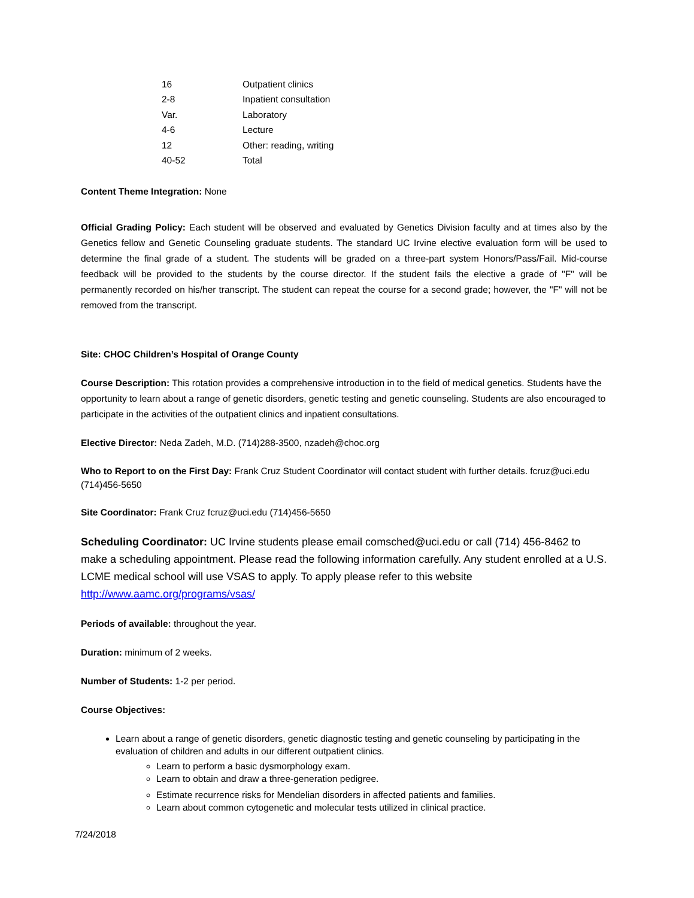| 16 | Outpatient clinics |
| 2-8 | Inpatient consultation |
| Var. | Laboratory |
| 4-6 | Lecture |
| 12 | Other: reading, writing |
| 40-52 | Total |
Content Theme Integration: None
Official Grading Policy: Each student will be observed and evaluated by Genetics Division faculty and at times also by the Genetics fellow and Genetic Counseling graduate students. The standard UC Irvine elective evaluation form will be used to determine the final grade of a student. The students will be graded on a three-part system Honors/Pass/Fail. Mid-course feedback will be provided to the students by the course director. If the student fails the elective a grade of "F" will be permanently recorded on his/her transcript. The student can repeat the course for a second grade; however, the "F" will not be removed from the transcript.
Site: CHOC Children’s Hospital of Orange County
Course Description: This rotation provides a comprehensive introduction in to the field of medical genetics. Students have the opportunity to learn about a range of genetic disorders, genetic testing and genetic counseling. Students are also encouraged to participate in the activities of the outpatient clinics and inpatient consultations.
Elective Director: Neda Zadeh, M.D. (714)288-3500, nzadeh@choc.org
Who to Report to on the First Day: Frank Cruz Student Coordinator will contact student with further details. fcruz@uci.edu (714)456-5650
Site Coordinator: Frank Cruz fcruz@uci.edu (714)456-5650
Scheduling Coordinator: UC Irvine students please email comsched@uci.edu or call (714) 456-8462 to make a scheduling appointment. Please read the following information carefully. Any student enrolled at a U.S. LCME medical school will use VSAS to apply. To apply please refer to this website http://www.aamc.org/programs/vsas/
Periods of available: throughout the year.
Duration: minimum of 2 weeks.
Number of Students: 1-2 per period.
Course Objectives:
Learn about a range of genetic disorders, genetic diagnostic testing and genetic counseling by participating in the evaluation of children and adults in our different outpatient clinics.
Learn to perform a basic dysmorphology exam.
Learn to obtain and draw a three-generation pedigree.
Estimate recurrence risks for Mendelian disorders in affected patients and families.
Learn about common cytogenetic and molecular tests utilized in clinical practice.
7/24/2018